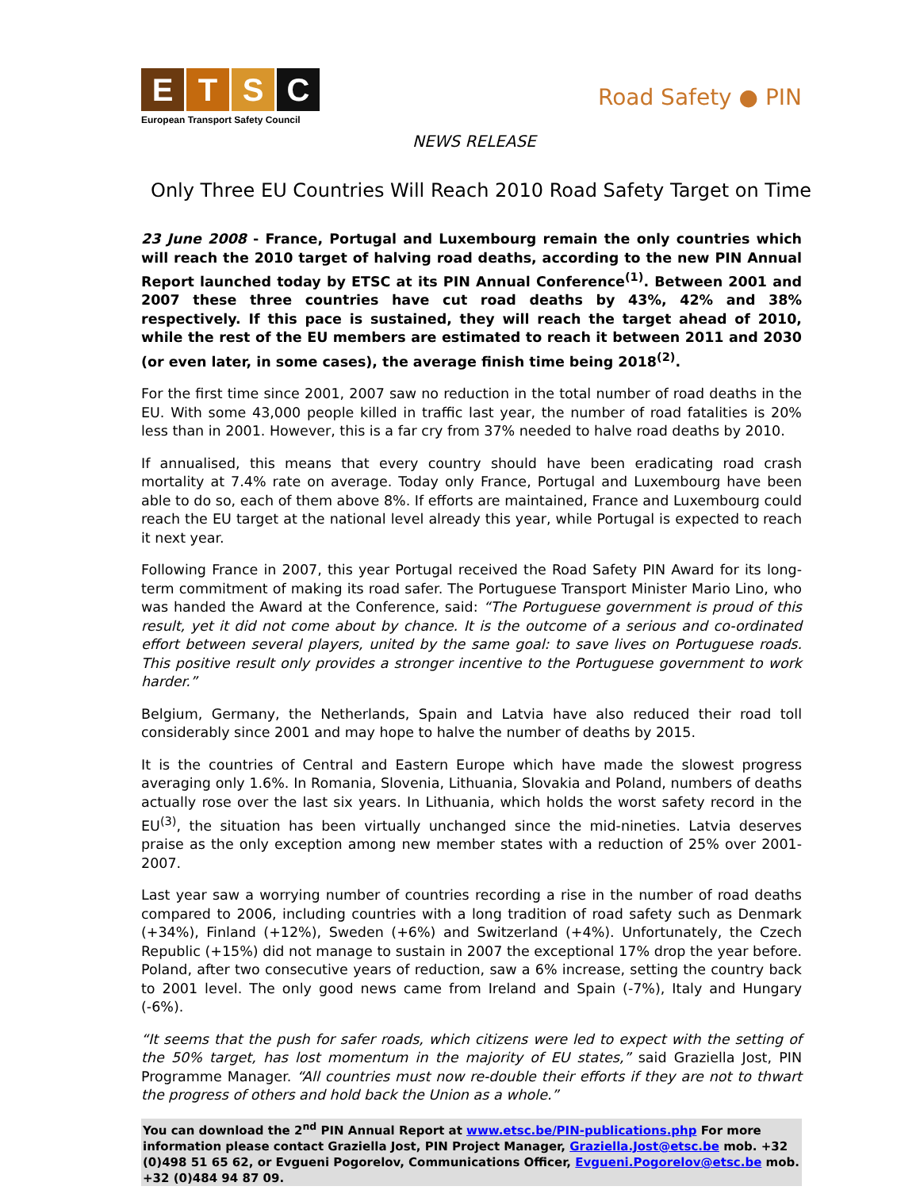ETSC
European Transport Safety Council
Road Safety ● PIN
NEWS RELEASE
Only Three EU Countries Will Reach 2010 Road Safety Target on Time
23 June 2008 - France, Portugal and Luxembourg remain the only countries which will reach the 2010 target of halving road deaths, according to the new PIN Annual Report launched today by ETSC at its PIN Annual Conference<sup>(1)</sup>. Between 2001 and 2007 these three countries have cut road deaths by 43%, 42% and 38% respectively. If this pace is sustained, they will reach the target ahead of 2010, while the rest of the EU members are estimated to reach it between 2011 and 2030 (or even later, in some cases), the average finish time being 2018<sup>(2)</sup>.
For the first time since 2001, 2007 saw no reduction in the total number of road deaths in the EU. With some 43,000 people killed in traffic last year, the number of road fatalities is 20% less than in 2001. However, this is a far cry from 37% needed to halve road deaths by 2010.
If annualised, this means that every country should have been eradicating road crash mortality at 7.4% rate on average. Today only France, Portugal and Luxembourg have been able to do so, each of them above 8%. If efforts are maintained, France and Luxembourg could reach the EU target at the national level already this year, while Portugal is expected to reach it next year.
Following France in 2007, this year Portugal received the Road Safety PIN Award for its long-term commitment of making its road safer. The Portuguese Transport Minister Mario Lino, who was handed the Award at the Conference, said: “The Portuguese government is proud of this result, yet it did not come about by chance. It is the outcome of a serious and co-ordinated effort between several players, united by the same goal: to save lives on Portuguese roads. This positive result only provides a stronger incentive to the Portuguese government to work harder.”
Belgium, Germany, the Netherlands, Spain and Latvia have also reduced their road toll considerably since 2001 and may hope to halve the number of deaths by 2015.
It is the countries of Central and Eastern Europe which have made the slowest progress averaging only 1.6%. In Romania, Slovenia, Lithuania, Slovakia and Poland, numbers of deaths actually rose over the last six years. In Lithuania, which holds the worst safety record in the EU<sup>(3)</sup>, the situation has been virtually unchanged since the mid-nineties. Latvia deserves praise as the only exception among new member states with a reduction of 25% over 2001-2007.
Last year saw a worrying number of countries recording a rise in the number of road deaths compared to 2006, including countries with a long tradition of road safety such as Denmark (+34%), Finland (+12%), Sweden (+6%) and Switzerland (+4%). Unfortunately, the Czech Republic (+15%) did not manage to sustain in 2007 the exceptional 17% drop the year before. Poland, after two consecutive years of reduction, saw a 6% increase, setting the country back to 2001 level. The only good news came from Ireland and Spain (-7%), Italy and Hungary (-6%).
“It seems that the push for safer roads, which citizens were led to expect with the setting of the 50% target, has lost momentum in the majority of EU states,” said Graziella Jost, PIN Programme Manager. “All countries must now re-double their efforts if they are not to thwart the progress of others and hold back the Union as a whole.”
You can download the 2<sup>nd</sup> PIN Annual Report at www.etsc.be/PIN-publications.php For more information please contact Graziella Jost, PIN Project Manager, Graziella.Jost@etsc.be mob. +32 (0)498 51 65 62, or Evgueni Pogorelov, Communications Officer, Evgueni.Pogorelov@etsc.be mob. +32 (0)484 94 87 09.